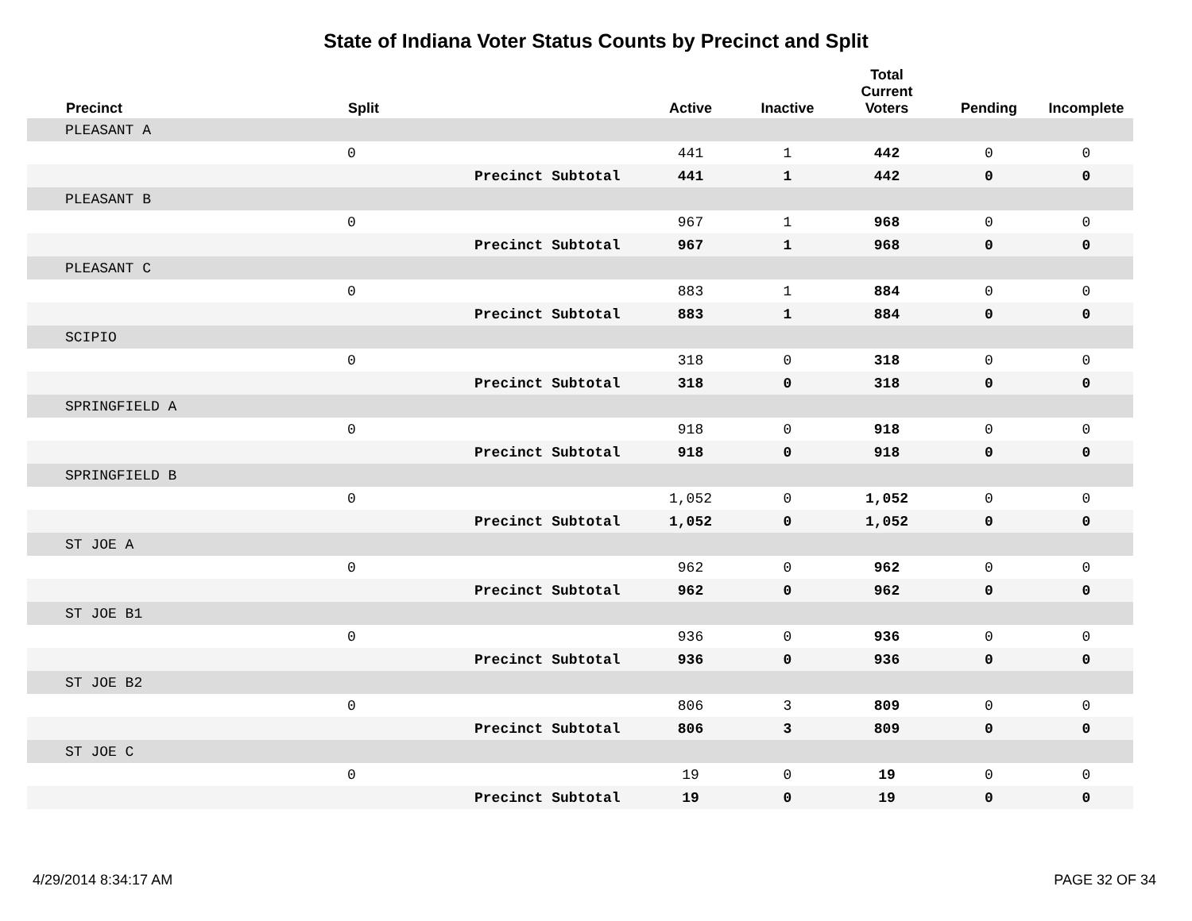State of Indiana Voter Status Counts by Precinct and Split
| | Precinct | Split | | Active | Inactive | Total Current Voters | Pending | Incomplete |
| --- | --- | --- | --- | --- | --- | --- | --- | --- |
| | PLEASANT A | | | | | | | |
| | | 0 | | 441 | 1 | 442 | 0 | 0 |
| | | | Precinct Subtotal | 441 | 1 | 442 | 0 | 0 |
| | PLEASANT B | | | | | | | |
| | | 0 | | 967 | 1 | 968 | 0 | 0 |
| | | | Precinct Subtotal | 967 | 1 | 968 | 0 | 0 |
| | PLEASANT C | | | | | | | |
| | | 0 | | 883 | 1 | 884 | 0 | 0 |
| | | | Precinct Subtotal | 883 | 1 | 884 | 0 | 0 |
| | SCIPIO | | | | | | | |
| | | 0 | | 318 | 0 | 318 | 0 | 0 |
| | | | Precinct Subtotal | 318 | 0 | 318 | 0 | 0 |
| | SPRINGFIELD A | | | | | | | |
| | | 0 | | 918 | 0 | 918 | 0 | 0 |
| | | | Precinct Subtotal | 918 | 0 | 918 | 0 | 0 |
| | SPRINGFIELD B | | | | | | | |
| | | 0 | | 1,052 | 0 | 1,052 | 0 | 0 |
| | | | Precinct Subtotal | 1,052 | 0 | 1,052 | 0 | 0 |
| | ST JOE A | | | | | | | |
| | | 0 | | 962 | 0 | 962 | 0 | 0 |
| | | | Precinct Subtotal | 962 | 0 | 962 | 0 | 0 |
| | ST JOE B1 | | | | | | | |
| | | 0 | | 936 | 0 | 936 | 0 | 0 |
| | | | Precinct Subtotal | 936 | 0 | 936 | 0 | 0 |
| | ST JOE B2 | | | | | | | |
| | | 0 | | 806 | 3 | 809 | 0 | 0 |
| | | | Precinct Subtotal | 806 | 3 | 809 | 0 | 0 |
| | ST JOE C | | | | | | | |
| | | 0 | | 19 | 0 | 19 | 0 | 0 |
| | | | Precinct Subtotal | 19 | 0 | 19 | 0 | 0 |
4/29/2014 8:34:17 AM PAGE 32 OF 34